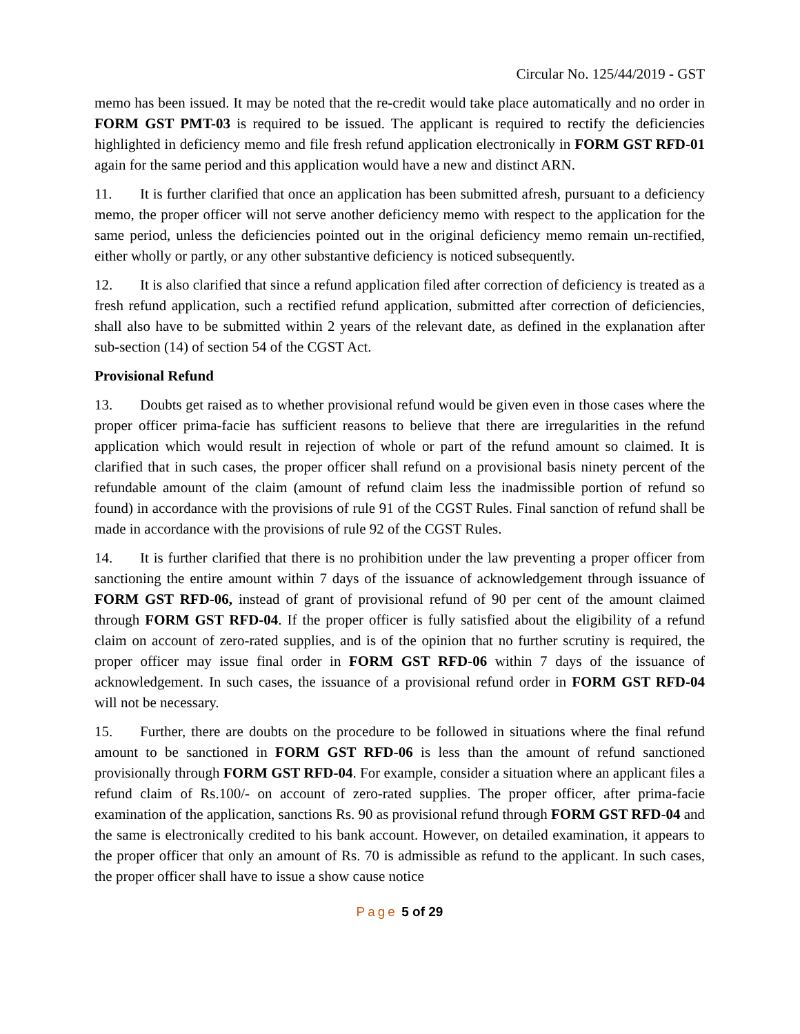Circular No. 125/44/2019 - GST
memo has been issued. It may be noted that the re-credit would take place automatically and no order in FORM GST PMT-03 is required to be issued. The applicant is required to rectify the deficiencies highlighted in deficiency memo and file fresh refund application electronically in FORM GST RFD-01 again for the same period and this application would have a new and distinct ARN.
11. It is further clarified that once an application has been submitted afresh, pursuant to a deficiency memo, the proper officer will not serve another deficiency memo with respect to the application for the same period, unless the deficiencies pointed out in the original deficiency memo remain un-rectified, either wholly or partly, or any other substantive deficiency is noticed subsequently.
12. It is also clarified that since a refund application filed after correction of deficiency is treated as a fresh refund application, such a rectified refund application, submitted after correction of deficiencies, shall also have to be submitted within 2 years of the relevant date, as defined in the explanation after sub-section (14) of section 54 of the CGST Act.
Provisional Refund
13. Doubts get raised as to whether provisional refund would be given even in those cases where the proper officer prima-facie has sufficient reasons to believe that there are irregularities in the refund application which would result in rejection of whole or part of the refund amount so claimed. It is clarified that in such cases, the proper officer shall refund on a provisional basis ninety percent of the refundable amount of the claim (amount of refund claim less the inadmissible portion of refund so found) in accordance with the provisions of rule 91 of the CGST Rules. Final sanction of refund shall be made in accordance with the provisions of rule 92 of the CGST Rules.
14. It is further clarified that there is no prohibition under the law preventing a proper officer from sanctioning the entire amount within 7 days of the issuance of acknowledgement through issuance of FORM GST RFD-06, instead of grant of provisional refund of 90 per cent of the amount claimed through FORM GST RFD-04. If the proper officer is fully satisfied about the eligibility of a refund claim on account of zero-rated supplies, and is of the opinion that no further scrutiny is required, the proper officer may issue final order in FORM GST RFD-06 within 7 days of the issuance of acknowledgement. In such cases, the issuance of a provisional refund order in FORM GST RFD-04 will not be necessary.
15. Further, there are doubts on the procedure to be followed in situations where the final refund amount to be sanctioned in FORM GST RFD-06 is less than the amount of refund sanctioned provisionally through FORM GST RFD-04. For example, consider a situation where an applicant files a refund claim of Rs.100/- on account of zero-rated supplies. The proper officer, after prima-facie examination of the application, sanctions Rs. 90 as provisional refund through FORM GST RFD-04 and the same is electronically credited to his bank account. However, on detailed examination, it appears to the proper officer that only an amount of Rs. 70 is admissible as refund to the applicant. In such cases, the proper officer shall have to issue a show cause notice
Page 5 of 29